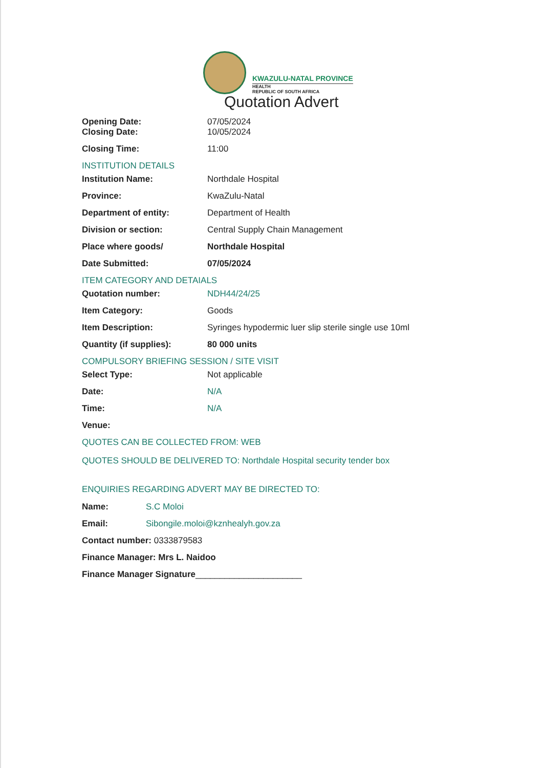KWAZULU-NATAL PROVINCE
HEALTH
REPUBLIC OF SOUTH AFRICA
Quotation Advert
Opening Date: 07/05/2024
Closing Date: 10/05/2024
Closing Time: 11:00
INSTITUTION DETAILS
Institution Name: Northdale Hospital
Province: KwaZulu-Natal
Department of entity: Department of Health
Division or section: Central Supply Chain Management
Place where goods/ Northdale Hospital
Date Submitted: 07/05/2024
ITEM CATEGORY AND DETAIALS
Quotation number: NDH44/24/25
Item Category: Goods
Item Description: Syringes hypodermic luer slip sterile single use 10ml
Quantity (if supplies): 80 000 units
COMPULSORY BRIEFING SESSION / SITE VISIT
Select Type: Not applicable
Date: N/A
Time: N/A
Venue:
QUOTES CAN BE COLLECTED FROM: WEB
QUOTES SHOULD BE DELIVERED TO: Northdale Hospital security tender box
ENQUIRIES REGARDING ADVERT MAY BE DIRECTED TO:
Name: S.C Moloi
Email: Sibongile.moloi@kznhealyh.gov.za
Contact number: 0333879583
Finance Manager: Mrs L. Naidoo
Finance Manager Signature ______________________